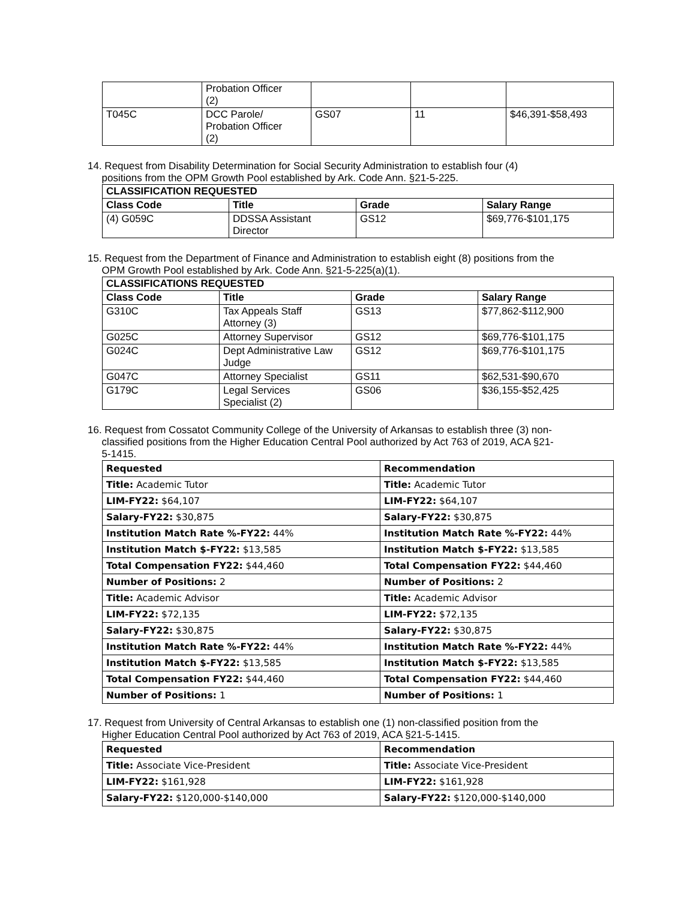| | Probation Officer (2) | | | |
| T045C | DCC Parole/ Probation Officer (2) | GS07 | 11 | $46,391-$58,493 |
14. Request from Disability Determination for Social Security Administration to establish four (4)
positions from the OPM Growth Pool established by Ark. Code Ann. §21-5-225.
| CLASSIFICATION REQUESTED | | | |
| --- | --- | --- | --- |
| Class Code | Title | Grade | Salary Range |
| (4) G059C | DDSSA Assistant Director | GS12 | $69,776-$101,175 |
15. Request from the Department of Finance and Administration to establish eight (8) positions from the
OPM Growth Pool established by Ark. Code Ann. §21-5-225(a)(1).
| CLASSIFICATIONS REQUESTED | | | |
| --- | --- | --- | --- |
| Class Code | Title | Grade | Salary Range |
| G310C | Tax Appeals Staff Attorney (3) | GS13 | $77,862-$112,900 |
| G025C | Attorney Supervisor | GS12 | $69,776-$101,175 |
| G024C | Dept Administrative Law Judge | GS12 | $69,776-$101,175 |
| G047C | Attorney Specialist | GS11 | $62,531-$90,670 |
| G179C | Legal Services Specialist (2) | GS06 | $36,155-$52,425 |
16. Request from Cossatot Community College of the University of Arkansas to establish three (3) non-
classified positions from the Higher Education Central Pool authorized by Act 763 of 2019, ACA §21-
5-1415.
| Requested | Recommendation |
| --- | --- |
| Title: Academic Tutor | Title: Academic Tutor |
| LIM-FY22: $64,107 | LIM-FY22: $64,107 |
| Salary-FY22: $30,875 | Salary-FY22: $30,875 |
| Institution Match Rate %-FY22: 44% | Institution Match Rate %-FY22: 44% |
| Institution Match $-FY22: $13,585 | Institution Match $-FY22: $13,585 |
| Total Compensation FY22: $44,460 | Total Compensation FY22: $44,460 |
| Number of Positions: 2 | Number of Positions: 2 |
| Title: Academic Advisor | Title: Academic Advisor |
| LIM-FY22: $72,135 | LIM-FY22: $72,135 |
| Salary-FY22: $30,875 | Salary-FY22: $30,875 |
| Institution Match Rate %-FY22: 44% | Institution Match Rate %-FY22: 44% |
| Institution Match $-FY22: $13,585 | Institution Match $-FY22: $13,585 |
| Total Compensation FY22: $44,460 | Total Compensation FY22: $44,460 |
| Number of Positions: 1 | Number of Positions: 1 |
17. Request from University of Central Arkansas to establish one (1) non-classified position from the
Higher Education Central Pool authorized by Act 763 of 2019, ACA §21-5-1415.
| Requested | Recommendation |
| --- | --- |
| Title: Associate Vice-President | Title: Associate Vice-President |
| LIM-FY22: $161,928 | LIM-FY22: $161,928 |
| Salary-FY22: $120,000-$140,000 | Salary-FY22: $120,000-$140,000 |